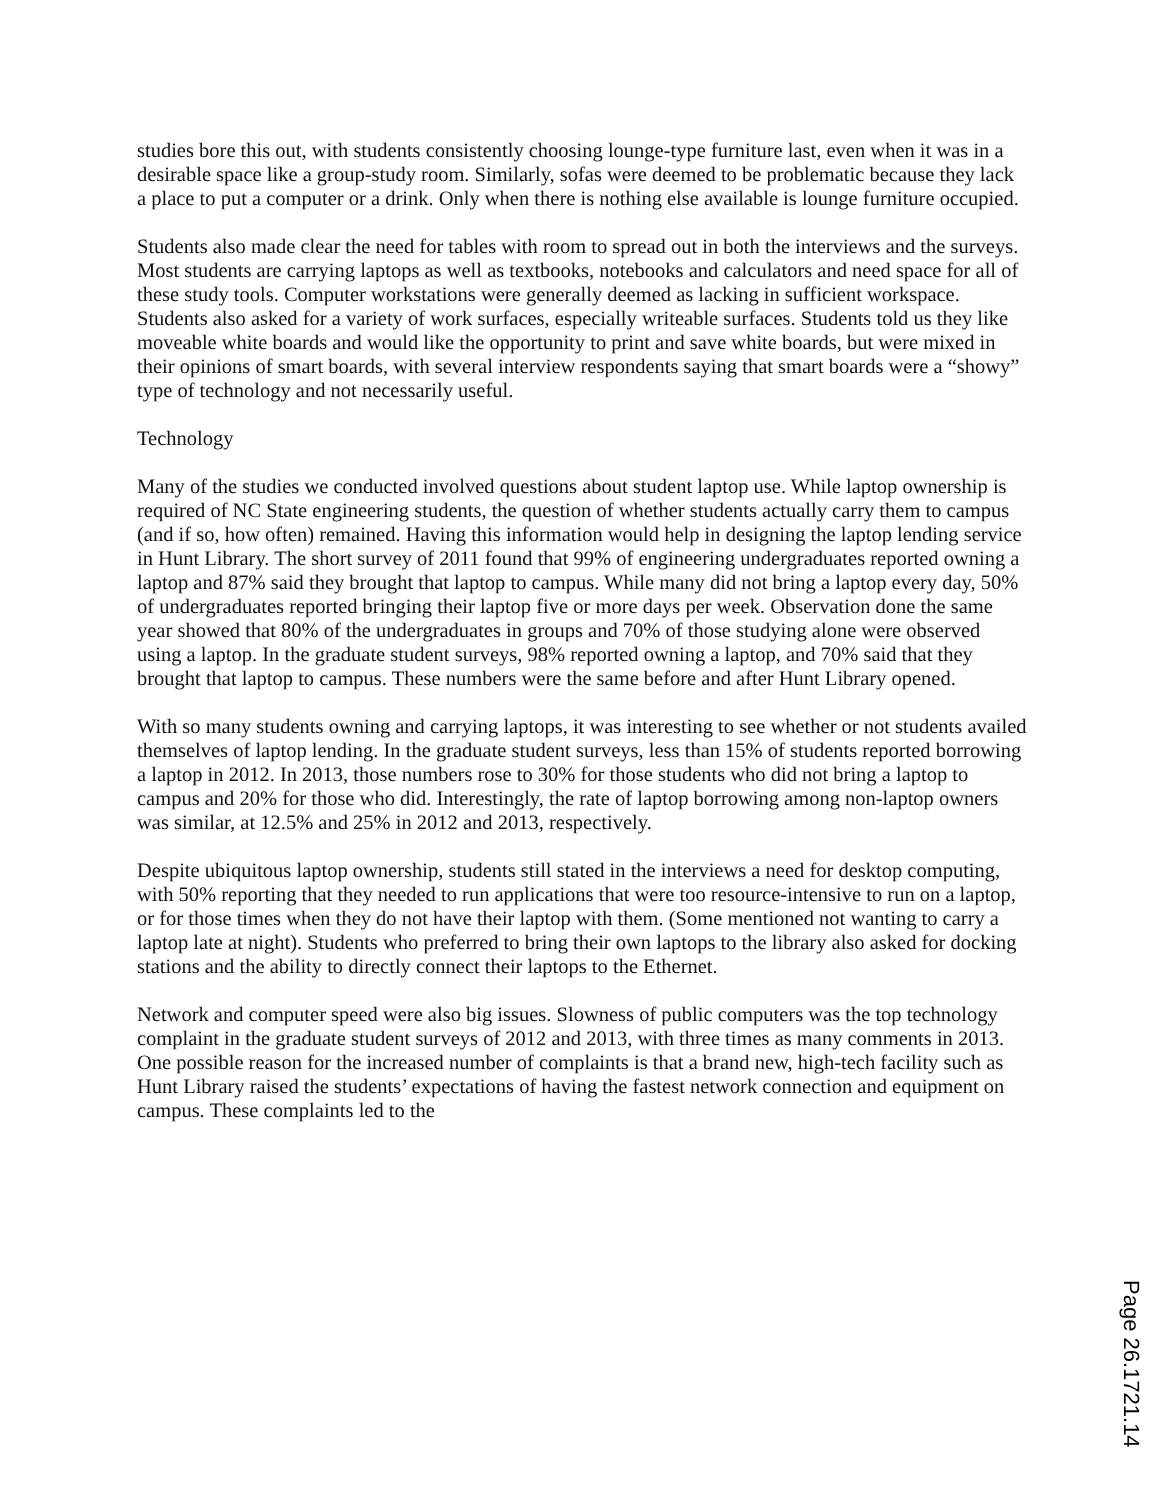studies bore this out, with students consistently choosing lounge-type furniture last, even when it was in a desirable space like a group-study room. Similarly, sofas were deemed to be problematic because they lack a place to put a computer or a drink. Only when there is nothing else available is lounge furniture occupied.
Students also made clear the need for tables with room to spread out in both the interviews and the surveys. Most students are carrying laptops as well as textbooks, notebooks and calculators and need space for all of these study tools. Computer workstations were generally deemed as lacking in sufficient workspace. Students also asked for a variety of work surfaces, especially writeable surfaces. Students told us they like moveable white boards and would like the opportunity to print and save white boards, but were mixed in their opinions of smart boards, with several interview respondents saying that smart boards were a “showy” type of technology and not necessarily useful.
Technology
Many of the studies we conducted involved questions about student laptop use. While laptop ownership is required of NC State engineering students, the question of whether students actually carry them to campus (and if so, how often) remained. Having this information would help in designing the laptop lending service in Hunt Library. The short survey of 2011 found that 99% of engineering undergraduates reported owning a laptop and 87% said they brought that laptop to campus. While many did not bring a laptop every day, 50% of undergraduates reported bringing their laptop five or more days per week. Observation done the same year showed that 80% of the undergraduates in groups and 70% of those studying alone were observed using a laptop. In the graduate student surveys, 98% reported owning a laptop, and 70% said that they brought that laptop to campus. These numbers were the same before and after Hunt Library opened.
With so many students owning and carrying laptops, it was interesting to see whether or not students availed themselves of laptop lending. In the graduate student surveys, less than 15% of students reported borrowing a laptop in 2012. In 2013, those numbers rose to 30% for those students who did not bring a laptop to campus and 20% for those who did. Interestingly, the rate of laptop borrowing among non-laptop owners was similar, at 12.5% and 25% in 2012 and 2013, respectively.
Despite ubiquitous laptop ownership, students still stated in the interviews a need for desktop computing, with 50% reporting that they needed to run applications that were too resource-intensive to run on a laptop, or for those times when they do not have their laptop with them. (Some mentioned not wanting to carry a laptop late at night). Students who preferred to bring their own laptops to the library also asked for docking stations and the ability to directly connect their laptops to the Ethernet.
Network and computer speed were also big issues. Slowness of public computers was the top technology complaint in the graduate student surveys of 2012 and 2013, with three times as many comments in 2013. One possible reason for the increased number of complaints is that a brand new, high-tech facility such as Hunt Library raised the students’ expectations of having the fastest network connection and equipment on campus. These complaints led to the
Page 26.1721.14